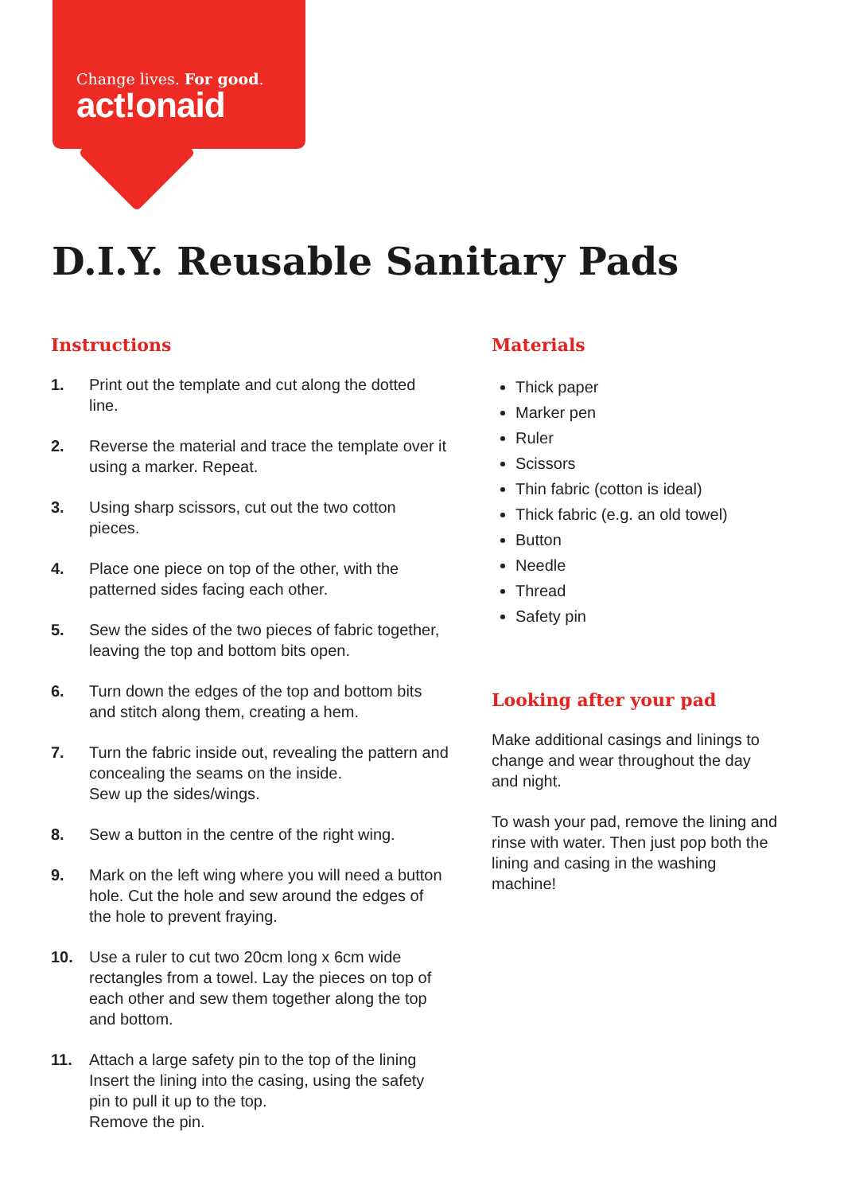Change lives. For good.
act!onaid
D.I.Y. Reusable Sanitary Pads
Instructions
1. Print out the template and cut along the dotted line.
2. Reverse the material and trace the template over it using a marker. Repeat.
3. Using sharp scissors, cut out the two cotton pieces.
4. Place one piece on top of the other, with the patterned sides facing each other.
5. Sew the sides of the two pieces of fabric together, leaving the top and bottom bits open.
6. Turn down the edges of the top and bottom bits and stitch along them, creating a hem.
7. Turn the fabric inside out, revealing the pattern and concealing the seams on the inside.
Sew up the sides/wings.
8. Sew a button in the centre of the right wing.
9. Mark on the left wing where you will need a button hole. Cut the hole and sew around the edges of the hole to prevent fraying.
10. Use a ruler to cut two 20cm long x 6cm wide rectangles from a towel. Lay the pieces on top of each other and sew them together along the top and bottom.
11. Attach a large safety pin to the top of the lining Insert the lining into the casing, using the safety pin to pull it up to the top.
Remove the pin.
Materials
Thick paper
Marker pen
Ruler
Scissors
Thin fabric (cotton is ideal)
Thick fabric (e.g. an old towel)
Button
Needle
Thread
Safety pin
Looking after your pad
Make additional casings and linings to change and wear throughout the day and night.
To wash your pad, remove the lining and rinse with water. Then just pop both the lining and casing in the washing machine!